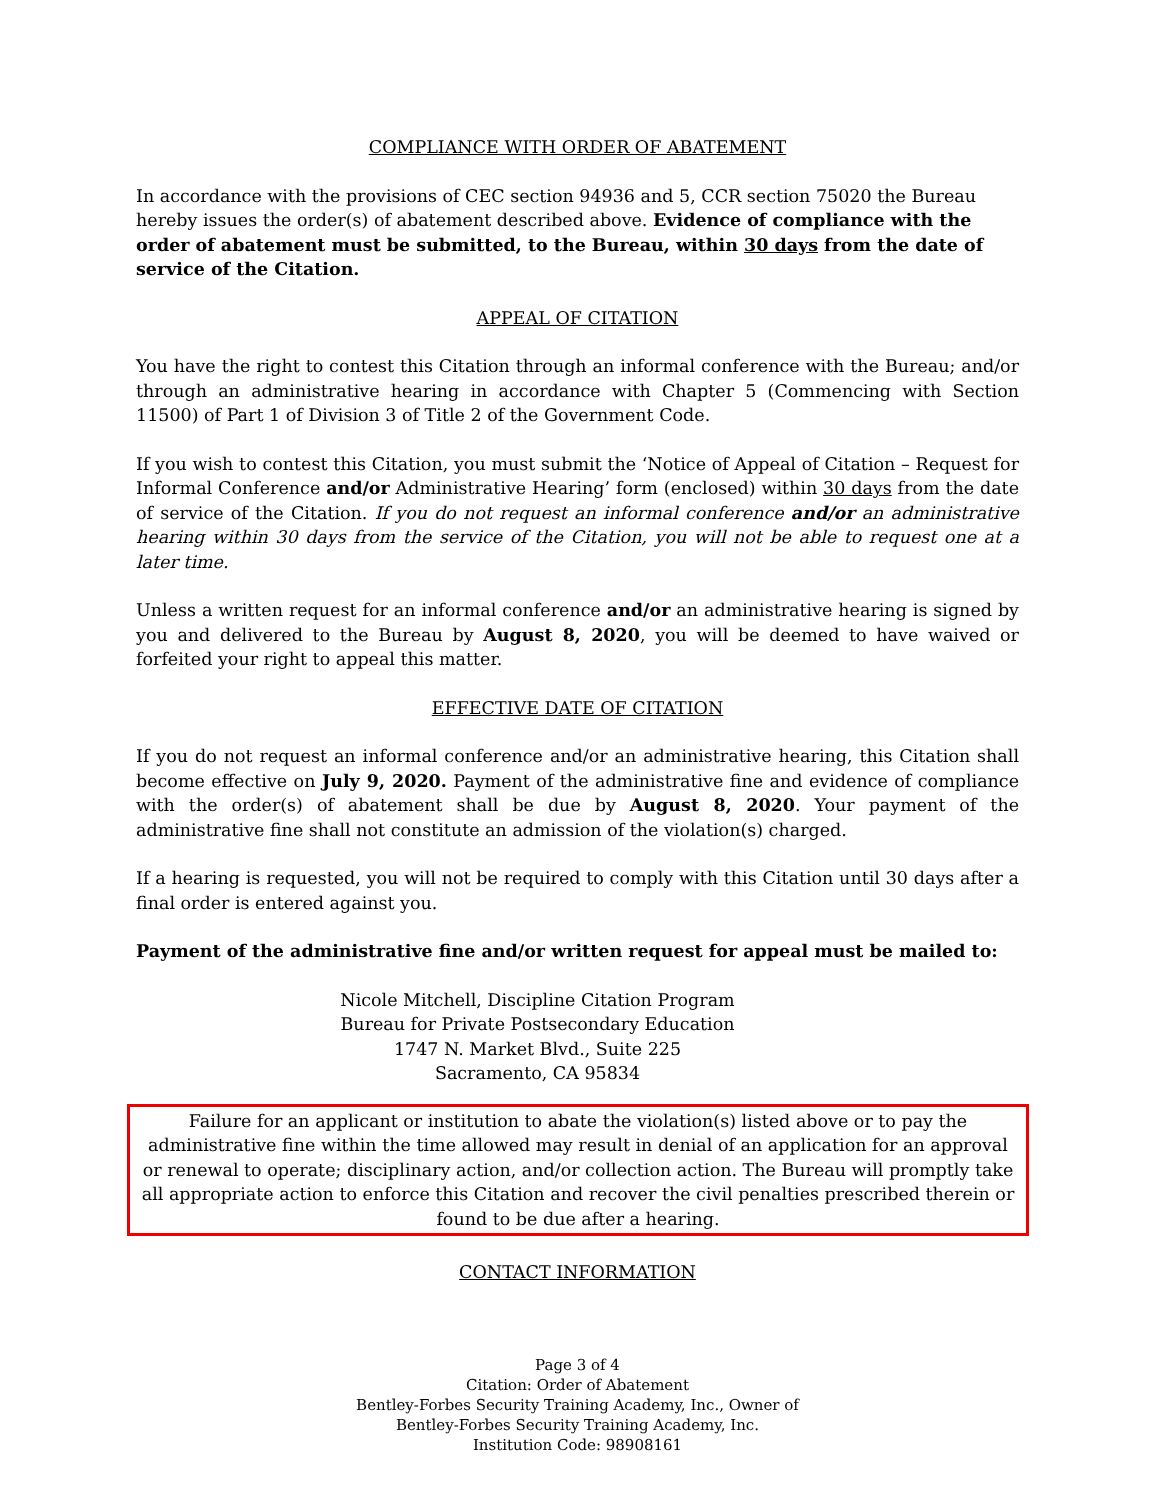COMPLIANCE WITH ORDER OF ABATEMENT
In accordance with the provisions of CEC section 94936 and 5, CCR section 75020 the Bureau hereby issues the order(s) of abatement described above. Evidence of compliance with the order of abatement must be submitted, to the Bureau, within 30 days from the date of service of the Citation.
APPEAL OF CITATION
You have the right to contest this Citation through an informal conference with the Bureau; and/or through an administrative hearing in accordance with Chapter 5 (Commencing with Section 11500) of Part 1 of Division 3 of Title 2 of the Government Code.
If you wish to contest this Citation, you must submit the ‘Notice of Appeal of Citation – Request for Informal Conference and/or Administrative Hearing’ form (enclosed) within 30 days from the date of service of the Citation. If you do not request an informal conference and/or an administrative hearing within 30 days from the service of the Citation, you will not be able to request one at a later time.
Unless a written request for an informal conference and/or an administrative hearing is signed by you and delivered to the Bureau by August 8, 2020, you will be deemed to have waived or forfeited your right to appeal this matter.
EFFECTIVE DATE OF CITATION
If you do not request an informal conference and/or an administrative hearing, this Citation shall become effective on July 9, 2020. Payment of the administrative fine and evidence of compliance with the order(s) of abatement shall be due by August 8, 2020. Your payment of the administrative fine shall not constitute an admission of the violation(s) charged.
If a hearing is requested, you will not be required to comply with this Citation until 30 days after a final order is entered against you.
Payment of the administrative fine and/or written request for appeal must be mailed to:
Nicole Mitchell, Discipline Citation Program
Bureau for Private Postsecondary Education
1747 N. Market Blvd., Suite 225
Sacramento, CA 95834
Failure for an applicant or institution to abate the violation(s) listed above or to pay the administrative fine within the time allowed may result in denial of an application for an approval or renewal to operate; disciplinary action, and/or collection action. The Bureau will promptly take all appropriate action to enforce this Citation and recover the civil penalties prescribed therein or found to be due after a hearing.
CONTACT INFORMATION
Page 3 of 4
Citation: Order of Abatement
Bentley-Forbes Security Training Academy, Inc., Owner of
Bentley-Forbes Security Training Academy, Inc.
Institution Code: 98908161